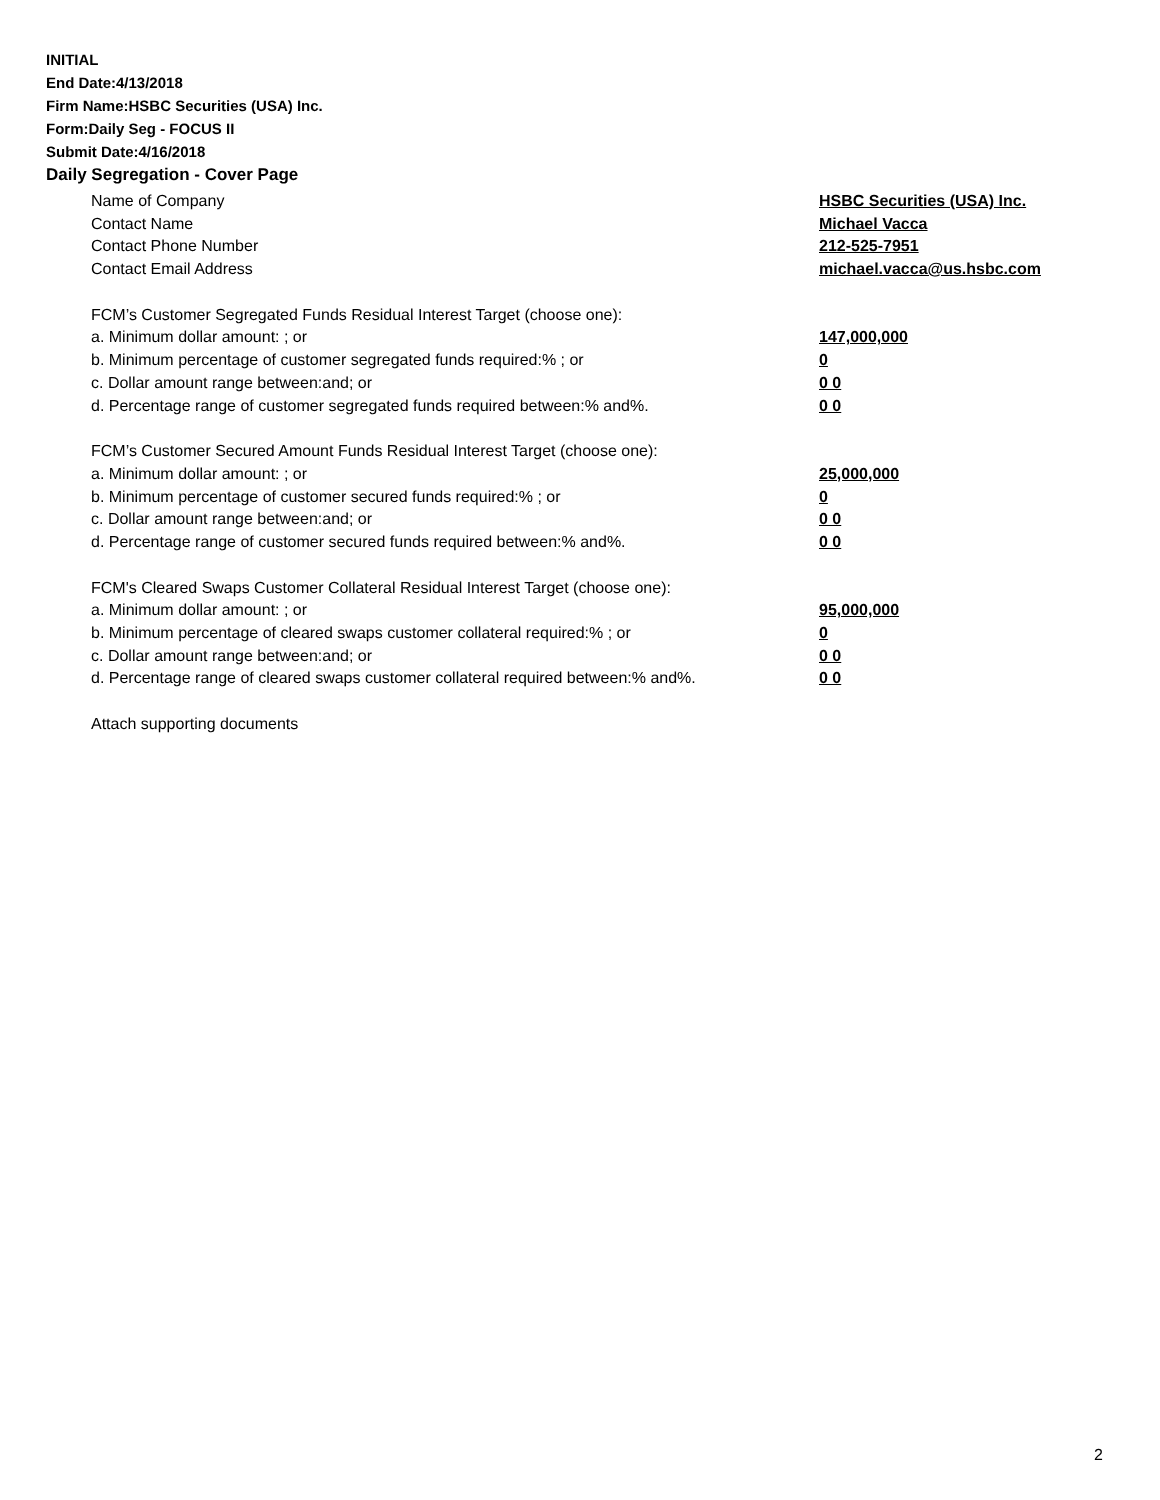INITIAL
End Date:4/13/2018
Firm Name:HSBC Securities (USA) Inc.
Form:Daily Seg - FOCUS II
Submit Date:4/16/2018
Daily Segregation - Cover Page
Name of Company HSBC Securities (USA) Inc.
Contact Name Michael Vacca
Contact Phone Number 212-525-7951
Contact Email Address michael.vacca@us.hsbc.com
FCM’s Customer Segregated Funds Residual Interest Target (choose one):
a. Minimum dollar amount: ; or 147,000,000
b. Minimum percentage of customer segregated funds required:% ; or 0
c. Dollar amount range between:and; or 0 0
d. Percentage range of customer segregated funds required between:% and%. 0 0
FCM’s Customer Secured Amount Funds Residual Interest Target (choose one):
a. Minimum dollar amount: ; or 25,000,000
b. Minimum percentage of customer secured funds required:% ; or 0
c. Dollar amount range between:and; or 0 0
d. Percentage range of customer secured funds required between:% and%. 0 0
FCM's Cleared Swaps Customer Collateral Residual Interest Target (choose one):
a. Minimum dollar amount: ; or 95,000,000
b. Minimum percentage of cleared swaps customer collateral required:% ; or 0
c. Dollar amount range between:and; or 0 0
d. Percentage range of cleared swaps customer collateral required between:% and%. 0 0
Attach supporting documents
2